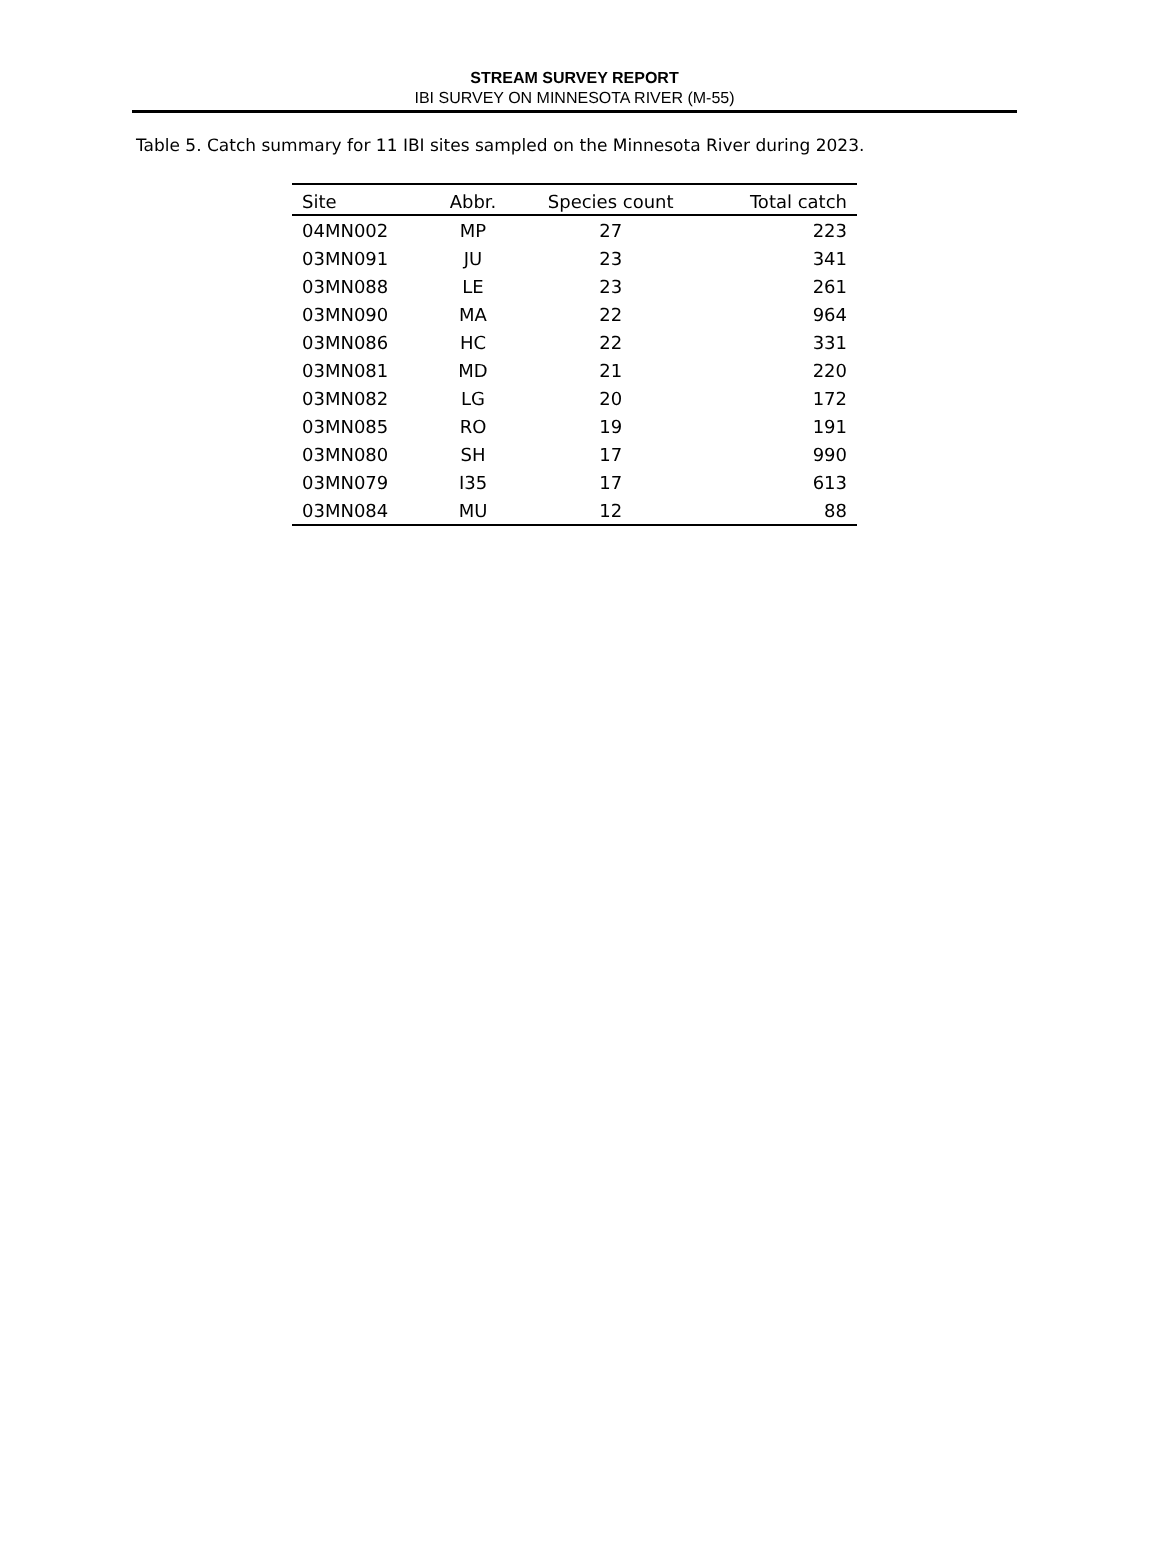STREAM SURVEY REPORT
IBI SURVEY ON MINNESOTA RIVER (M-55)
Table 5. Catch summary for 11 IBI sites sampled on the Minnesota River during 2023.
| Site | Abbr. | Species count | Total catch |
| --- | --- | --- | --- |
| 04MN002 | MP | 27 | 223 |
| 03MN091 | JU | 23 | 341 |
| 03MN088 | LE | 23 | 261 |
| 03MN090 | MA | 22 | 964 |
| 03MN086 | HC | 22 | 331 |
| 03MN081 | MD | 21 | 220 |
| 03MN082 | LG | 20 | 172 |
| 03MN085 | RO | 19 | 191 |
| 03MN080 | SH | 17 | 990 |
| 03MN079 | I35 | 17 | 613 |
| 03MN084 | MU | 12 | 88 |